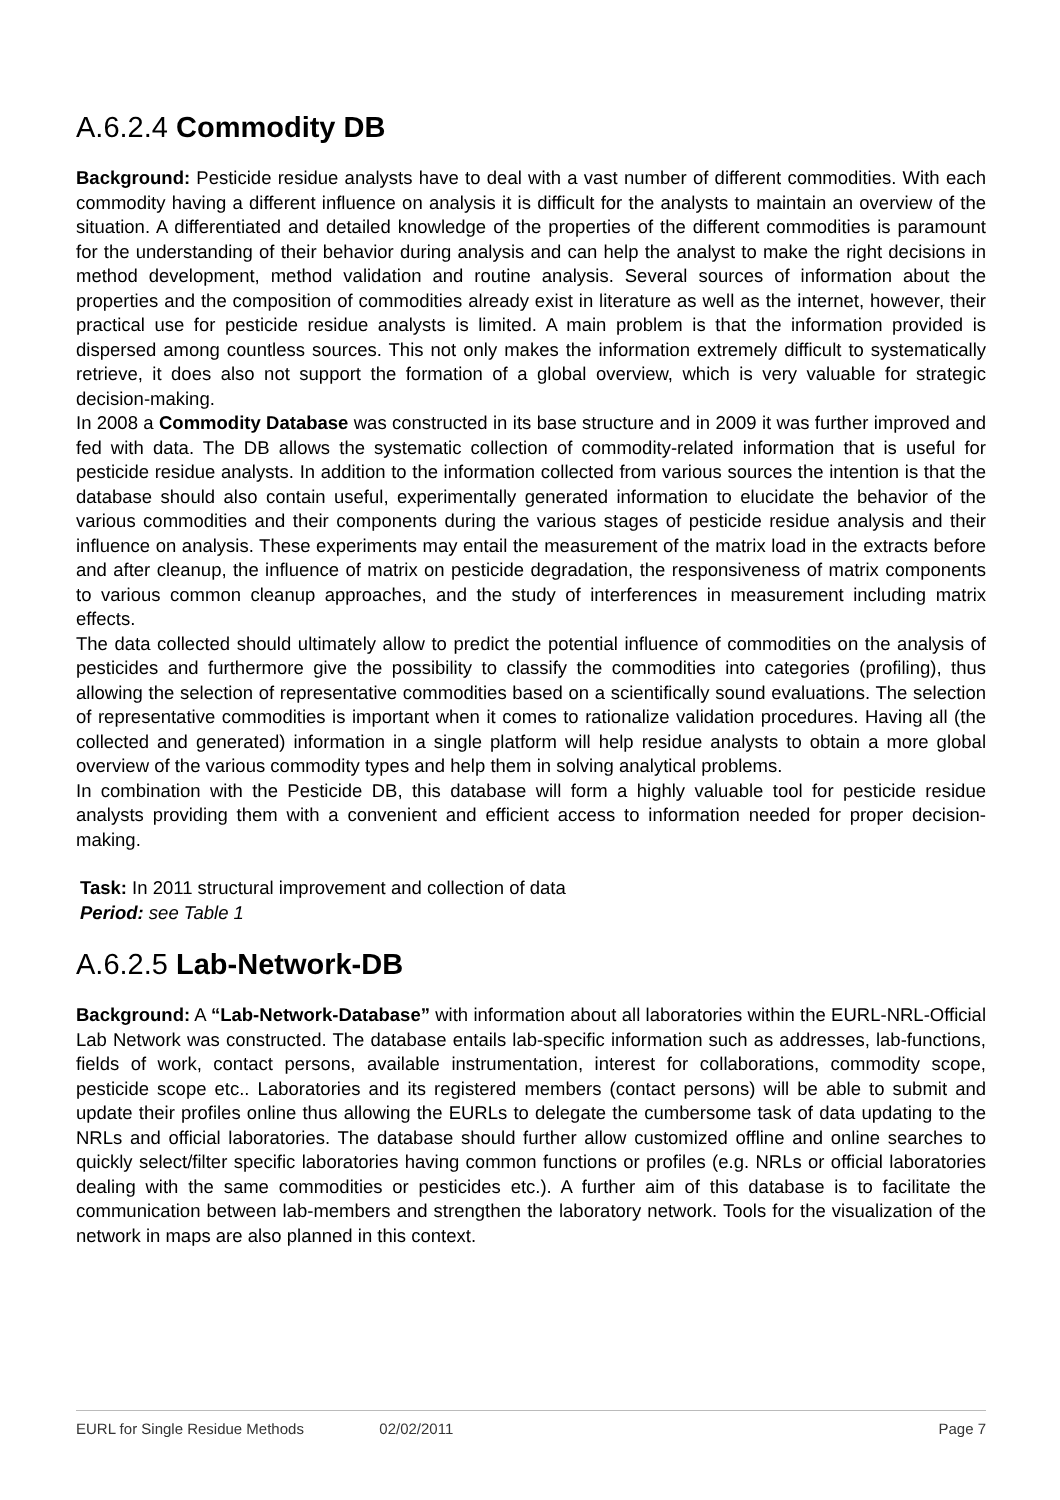A.6.2.4 Commodity DB
Background: Pesticide residue analysts have to deal with a vast number of different commodities. With each commodity having a different influence on analysis it is difficult for the analysts to maintain an overview of the situation. A differentiated and detailed knowledge of the properties of the different commodities is paramount for the understanding of their behavior during analysis and can help the analyst to make the right decisions in method development, method validation and routine analysis. Several sources of information about the properties and the composition of commodities already exist in literature as well as the internet, however, their practical use for pesticide residue analysts is limited. A main problem is that the information provided is dispersed among countless sources. This not only makes the information extremely difficult to systematically retrieve, it does also not support the formation of a global overview, which is very valuable for strategic decision-making.
In 2008 a Commodity Database was constructed in its base structure and in 2009 it was further improved and fed with data. The DB allows the systematic collection of commodity-related information that is useful for pesticide residue analysts. In addition to the information collected from various sources the intention is that the database should also contain useful, experimentally generated information to elucidate the behavior of the various commodities and their components during the various stages of pesticide residue analysis and their influence on analysis. These experiments may entail the measurement of the matrix load in the extracts before and after cleanup, the influence of matrix on pesticide degradation, the responsiveness of matrix components to various common cleanup approaches, and the study of interferences in measurement including matrix effects.
The data collected should ultimately allow to predict the potential influence of commodities on the analysis of pesticides and furthermore give the possibility to classify the commodities into categories (profiling), thus allowing the selection of representative commodities based on a scientifically sound evaluations. The selection of representative commodities is important when it comes to rationalize validation procedures. Having all (the collected and generated) information in a single platform will help residue analysts to obtain a more global overview of the various commodity types and help them in solving analytical problems.
In combination with the Pesticide DB, this database will form a highly valuable tool for pesticide residue analysts providing them with a convenient and efficient access to information needed for proper decision-making.
Task: In 2011 structural improvement and collection of data
Period: see Table 1
A.6.2.5 Lab-Network-DB
Background: A “Lab-Network-Database” with information about all laboratories within the EURL-NRL-Official Lab Network was constructed. The database entails lab-specific information such as addresses, lab-functions, fields of work, contact persons, available instrumentation, interest for collaborations, commodity scope, pesticide scope etc.. Laboratories and its registered members (contact persons) will be able to submit and update their profiles online thus allowing the EURLs to delegate the cumbersome task of data updating to the NRLs and official laboratories. The database should further allow customized offline and online searches to quickly select/filter specific laboratories having common functions or profiles (e.g. NRLs or official laboratories dealing with the same commodities or pesticides etc.). A further aim of this database is to facilitate the communication between lab-members and strengthen the laboratory network. Tools for the visualization of the network in maps are also planned in this context.
EURL for Single Residue Methods 02/02/2011 Page 7